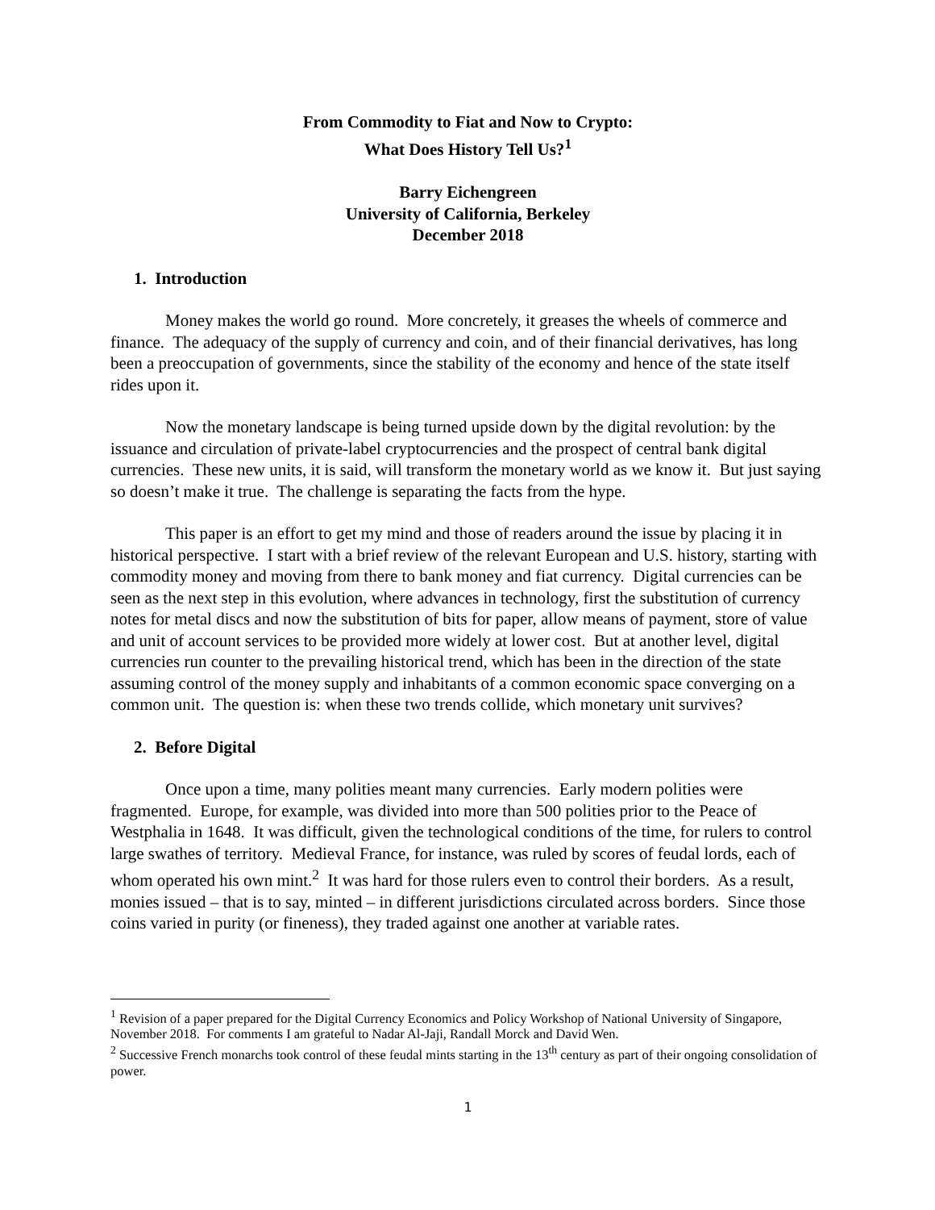From Commodity to Fiat and Now to Crypto:
What Does History Tell Us?<sup>1</sup>
Barry Eichengreen
University of California, Berkeley
December 2018
1. Introduction
Money makes the world go round. More concretely, it greases the wheels of commerce and finance. The adequacy of the supply of currency and coin, and of their financial derivatives, has long been a preoccupation of governments, since the stability of the economy and hence of the state itself rides upon it.
Now the monetary landscape is being turned upside down by the digital revolution: by the issuance and circulation of private-label cryptocurrencies and the prospect of central bank digital currencies. These new units, it is said, will transform the monetary world as we know it. But just saying so doesn’t make it true. The challenge is separating the facts from the hype.
This paper is an effort to get my mind and those of readers around the issue by placing it in historical perspective. I start with a brief review of the relevant European and U.S. history, starting with commodity money and moving from there to bank money and fiat currency. Digital currencies can be seen as the next step in this evolution, where advances in technology, first the substitution of currency notes for metal discs and now the substitution of bits for paper, allow means of payment, store of value and unit of account services to be provided more widely at lower cost. But at another level, digital currencies run counter to the prevailing historical trend, which has been in the direction of the state assuming control of the money supply and inhabitants of a common economic space converging on a common unit. The question is: when these two trends collide, which monetary unit survives?
2. Before Digital
Once upon a time, many polities meant many currencies. Early modern polities were fragmented. Europe, for example, was divided into more than 500 polities prior to the Peace of Westphalia in 1648. It was difficult, given the technological conditions of the time, for rulers to control large swathes of territory. Medieval France, for instance, was ruled by scores of feudal lords, each of whom operated his own mint.<sup>2</sup> It was hard for those rulers even to control their borders. As a result, monies issued – that is to say, minted – in different jurisdictions circulated across borders. Since those coins varied in purity (or fineness), they traded against one another at variable rates.
<sup>1</sup> Revision of a paper prepared for the Digital Currency Economics and Policy Workshop of National University of Singapore, November 2018. For comments I am grateful to Nadar Al-Jaji, Randall Morck and David Wen.
<sup>2</sup> Successive French monarchs took control of these feudal mints starting in the 13<sup>th</sup> century as part of their ongoing consolidation of power.
1